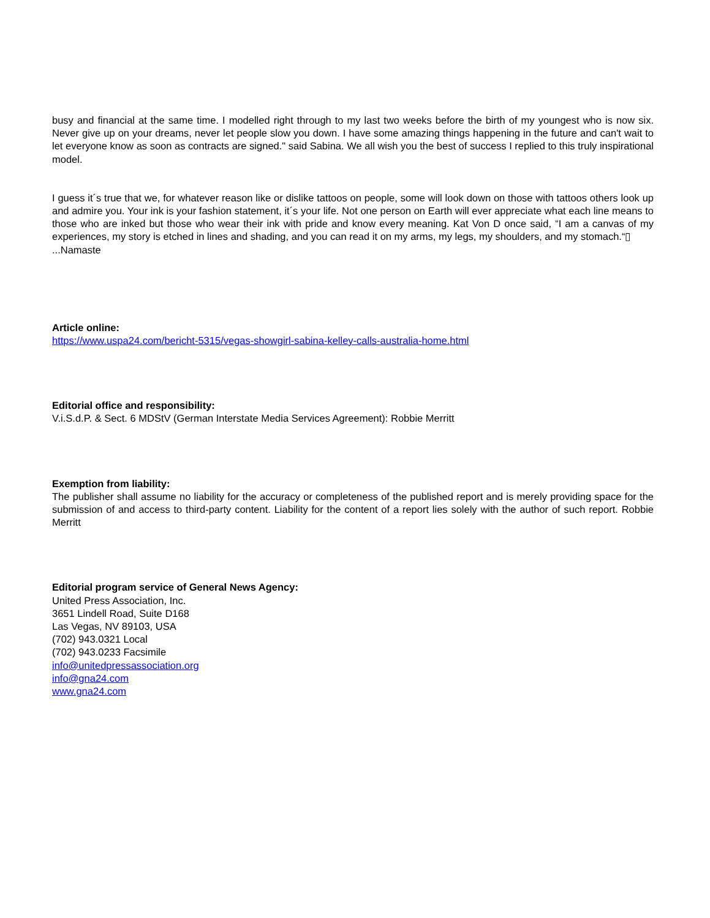busy and financial at the same time. I modelled right through to my last two weeks before the birth of my youngest who is now six. Never give up on your dreams, never let people slow you down. I have some amazing things happening in the future and can't wait to let everyone know as soon as contracts are signed." said Sabina. We all wish you the best of success I replied to this truly inspirational model.
I guess it´s true that we, for whatever reason like or dislike tattoos on people, some will look down on those with tattoos others look up and admire you. Your ink is your fashion statement, it´s your life. Not one person on Earth will ever appreciate what each line means to those who are inked but those who wear their ink with pride and know every meaning. Kat Von D once said, “I am a canvas of my experiences, my story is etched in lines and shading, and you can read it on my arms, my legs, my shoulders, and my stomach.“▯
...Namaste
Article online:
https://www.uspa24.com/bericht-5315/vegas-showgirl-sabina-kelley-calls-australia-home.html
Editorial office and responsibility:
V.i.S.d.P. & Sect. 6 MDStV (German Interstate Media Services Agreement): Robbie Merritt
Exemption from liability:
The publisher shall assume no liability for the accuracy or completeness of the published report and is merely providing space for the submission of and access to third-party content. Liability for the content of a report lies solely with the author of such report. Robbie Merritt
Editorial program service of General News Agency:
United Press Association, Inc.
3651 Lindell Road, Suite D168
Las Vegas, NV 89103, USA
(702) 943.0321 Local
(702) 943.0233 Facsimile
info@unitedpressassociation.org
info@gna24.com
www.gna24.com